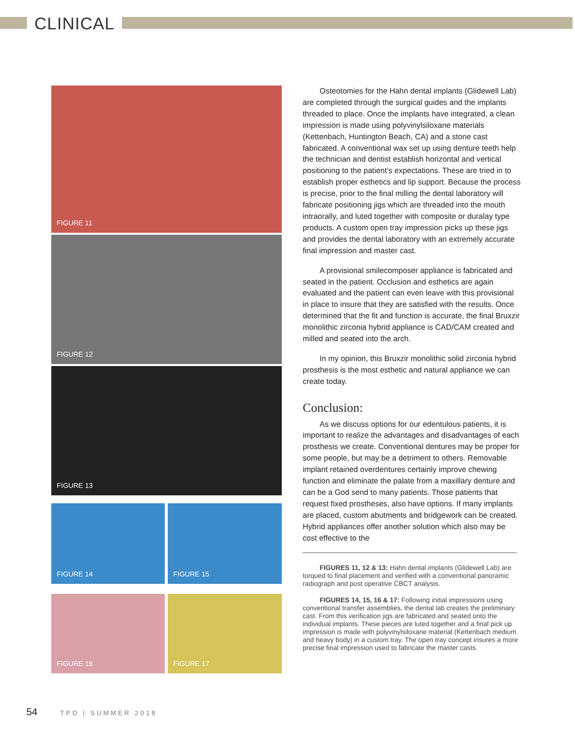CLINICAL
FIGURE 11
FIGURE 12
FIGURE 13
FIGURE 14
FIGURE 15
FIGURE 16
FIGURE 17
Osteotomies for the Hahn dental implants (Glidewell Lab) are completed through the surgical guides and the implants threaded to place. Once the implants have integrated, a clean impression is made using polyvinylsiloxane materials (Kettenbach, Huntington Beach, CA) and a stone cast fabricated. A conventional wax set up using denture teeth help the technician and dentist establish horizontal and vertical positioning to the patient’s expectations. These are tried in to establish proper esthetics and lip support. Because the process is precise, prior to the final milling the dental laboratory will fabricate positioning jigs which are threaded into the mouth intraorally, and luted together with composite or duralay type products. A custom open tray impression picks up these jigs and provides the dental laboratory with an extremely accurate final impression and master cast.
A provisional smilecomposer appliance is fabricated and seated in the patient. Occlusion and esthetics are again evaluated and the patient can even leave with this provisional in place to insure that they are satisfied with the results. Once determined that the fit and function is accurate, the final Bruxzir monolithic zirconia hybrid appliance is CAD/CAM created and milled and seated into the arch.
In my opinion, this Bruxzir monolithic solid zirconia hybrid prosthesis is the most esthetic and natural appliance we can create today.
Conclusion:
As we discuss options for our edentulous patients, it is important to realize the advantages and disadvantages of each prosthesis we create. Conventional dentures may be proper for some people, but may be a detriment to others. Removable implant retained overdentures certainly improve chewing function and eliminate the palate from a maxillary denture and can be a God send to many patients. Those patients that request fixed prostheses, also have options. If many implants are placed, custom abutments and bridgework can be created. Hybrid appliances offer another solution which also may be cost effective to the
FIGURES 11, 12 & 13: Hahn dental implants (Glidewell Lab) are torqued to final placement and verified with a conventional panoramic radiograph and post operative CBCT analysis.
FIGURES 14, 15, 16 & 17: Following initial impressions using conventional transfer assemblies, the dental lab creates the preliminary cast. From this verification jigs are fabricated and seated onto the individual implants. These pieces are luted together and a final pick up impression is made with polyvinylsiloxane material (Kettenbach medium and heavy body) in a custom tray. The open tray concept insures a more precise final impression used to fabricate the master casts.
54 TPD | SUMMER 2018